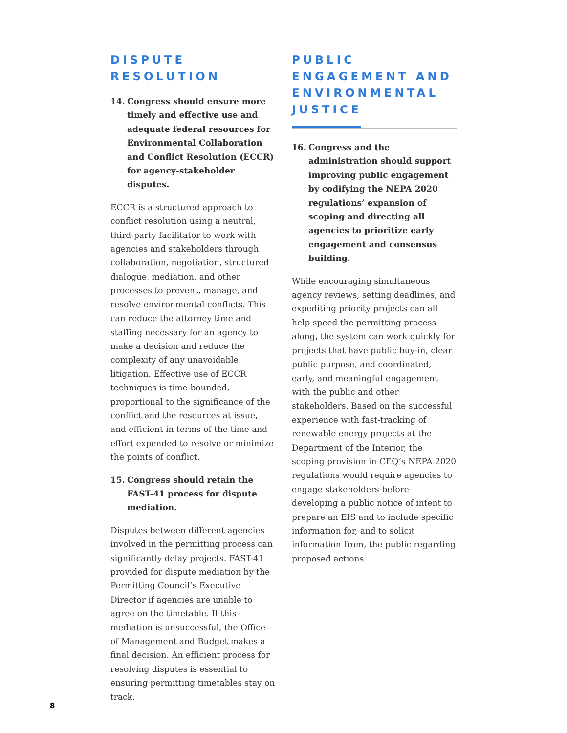DISPUTE
RESOLUTION
14. Congress should ensure more timely and effective use and adequate federal resources for Environmental Collaboration and Conflict Resolution (ECCR) for agency-stakeholder disputes.
ECCR is a structured approach to conflict resolution using a neutral, third-party facilitator to work with agencies and stakeholders through collaboration, negotiation, structured dialogue, mediation, and other processes to prevent, manage, and resolve environmental conflicts. This can reduce the attorney time and staffing necessary for an agency to make a decision and reduce the complexity of any unavoidable litigation. Effective use of ECCR techniques is time-bounded, proportional to the significance of the conflict and the resources at issue, and efficient in terms of the time and effort expended to resolve or minimize the points of conflict.
15. Congress should retain the FAST-41 process for dispute mediation.
Disputes between different agencies involved in the permitting process can significantly delay projects. FAST-41 provided for dispute mediation by the Permitting Council’s Executive Director if agencies are unable to agree on the timetable. If this mediation is unsuccessful, the Office of Management and Budget makes a final decision. An efficient process for resolving disputes is essential to ensuring permitting timetables stay on track.
PUBLIC
ENGAGEMENT AND
ENVIRONMENTAL
JUSTICE
16. Congress and the administration should support improving public engagement by codifying the NEPA 2020 regulations’ expansion of scoping and directing all agencies to prioritize early engagement and consensus building.
While encouraging simultaneous agency reviews, setting deadlines, and expediting priority projects can all help speed the permitting process along, the system can work quickly for projects that have public buy-in, clear public purpose, and coordinated, early, and meaningful engagement with the public and other stakeholders. Based on the successful experience with fast-tracking of renewable energy projects at the Department of the Interior, the scoping provision in CEQ’s NEPA 2020 regulations would require agencies to engage stakeholders before developing a public notice of intent to prepare an EIS and to include specific information for, and to solicit information from, the public regarding proposed actions.
8